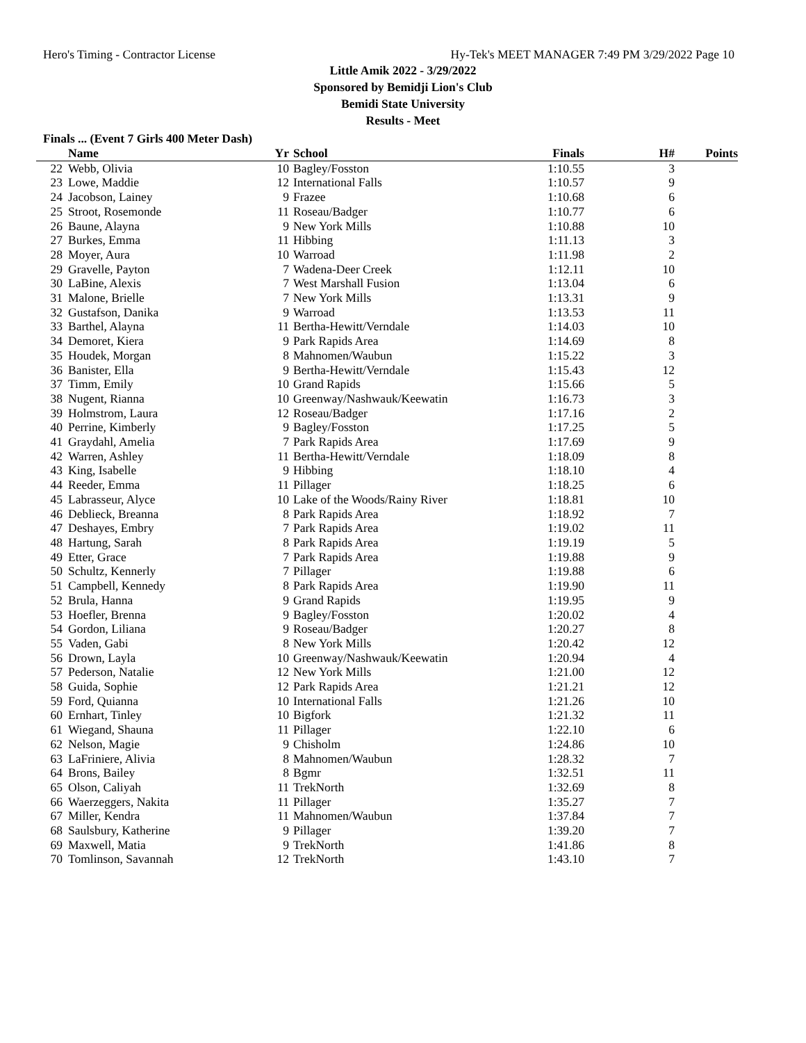Hero's Timing - Contractor License Hy-Tek's MEET MANAGER 7:49 PM 3/29/2022 Page 10
Little Amik 2022 - 3/29/2022
Sponsored by Bemidji Lion's Club
Bemidi State University
Results - Meet
Finals ... (Event 7 Girls 400 Meter Dash)
| | Name | Yr | School | Finals | H# | Points |
| --- | --- | --- | --- | --- | --- | --- |
| 22 | Webb, Olivia | 10 | Bagley/Fosston | 1:10.55 | 3 | |
| 23 | Lowe, Maddie | 12 | International Falls | 1:10.57 | 9 | |
| 24 | Jacobson, Lainey | 9 | Frazee | 1:10.68 | 6 | |
| 25 | Stroot, Rosemonde | 11 | Roseau/Badger | 1:10.77 | 6 | |
| 26 | Baune, Alayna | 9 | New York Mills | 1:10.88 | 10 | |
| 27 | Burkes, Emma | 11 | Hibbing | 1:11.13 | 3 | |
| 28 | Moyer, Aura | 10 | Warroad | 1:11.98 | 2 | |
| 29 | Gravelle, Payton | 7 | Wadena-Deer Creek | 1:12.11 | 10 | |
| 30 | LaBine, Alexis | 7 | West Marshall Fusion | 1:13.04 | 6 | |
| 31 | Malone, Brielle | 7 | New York Mills | 1:13.31 | 9 | |
| 32 | Gustafson, Danika | 9 | Warroad | 1:13.53 | 11 | |
| 33 | Barthel, Alayna | 11 | Bertha-Hewitt/Verndale | 1:14.03 | 10 | |
| 34 | Demoret, Kiera | 9 | Park Rapids Area | 1:14.69 | 8 | |
| 35 | Houdek, Morgan | 8 | Mahnomen/Waubun | 1:15.22 | 3 | |
| 36 | Banister, Ella | 9 | Bertha-Hewitt/Verndale | 1:15.43 | 12 | |
| 37 | Timm, Emily | 10 | Grand Rapids | 1:15.66 | 5 | |
| 38 | Nugent, Rianna | 10 | Greenway/Nashwauk/Keewatin | 1:16.73 | 3 | |
| 39 | Holmstrom, Laura | 12 | Roseau/Badger | 1:17.16 | 2 | |
| 40 | Perrine, Kimberly | 9 | Bagley/Fosston | 1:17.25 | 5 | |
| 41 | Graydahl, Amelia | 7 | Park Rapids Area | 1:17.69 | 9 | |
| 42 | Warren, Ashley | 11 | Bertha-Hewitt/Verndale | 1:18.09 | 8 | |
| 43 | King, Isabelle | 9 | Hibbing | 1:18.10 | 4 | |
| 44 | Reeder, Emma | 11 | Pillager | 1:18.25 | 6 | |
| 45 | Labrasseur, Alyce | 10 | Lake of the Woods/Rainy River | 1:18.81 | 10 | |
| 46 | Deblieck, Breanna | 8 | Park Rapids Area | 1:18.92 | 7 | |
| 47 | Deshayes, Embry | 7 | Park Rapids Area | 1:19.02 | 11 | |
| 48 | Hartung, Sarah | 8 | Park Rapids Area | 1:19.19 | 5 | |
| 49 | Etter, Grace | 7 | Park Rapids Area | 1:19.88 | 9 | |
| 50 | Schultz, Kennerly | 7 | Pillager | 1:19.88 | 6 | |
| 51 | Campbell, Kennedy | 8 | Park Rapids Area | 1:19.90 | 11 | |
| 52 | Brula, Hanna | 9 | Grand Rapids | 1:19.95 | 9 | |
| 53 | Hoefler, Brenna | 9 | Bagley/Fosston | 1:20.02 | 4 | |
| 54 | Gordon, Liliana | 9 | Roseau/Badger | 1:20.27 | 8 | |
| 55 | Vaden, Gabi | 8 | New York Mills | 1:20.42 | 12 | |
| 56 | Drown, Layla | 10 | Greenway/Nashwauk/Keewatin | 1:20.94 | 4 | |
| 57 | Pederson, Natalie | 12 | New York Mills | 1:21.00 | 12 | |
| 58 | Guida, Sophie | 12 | Park Rapids Area | 1:21.21 | 12 | |
| 59 | Ford, Quianna | 10 | International Falls | 1:21.26 | 10 | |
| 60 | Ernhart, Tinley | 10 | Bigfork | 1:21.32 | 11 | |
| 61 | Wiegand, Shauna | 11 | Pillager | 1:22.10 | 6 | |
| 62 | Nelson, Magie | 9 | Chisholm | 1:24.86 | 10 | |
| 63 | LaFriniere, Alivia | 8 | Mahnomen/Waubun | 1:28.32 | 7 | |
| 64 | Brons, Bailey | 8 | Bgmr | 1:32.51 | 11 | |
| 65 | Olson, Caliyah | 11 | TrekNorth | 1:32.69 | 8 | |
| 66 | Waerzeggers, Nakita | 11 | Pillager | 1:35.27 | 7 | |
| 67 | Miller, Kendra | 11 | Mahnomen/Waubun | 1:37.84 | 7 | |
| 68 | Saulsbury, Katherine | 9 | Pillager | 1:39.20 | 7 | |
| 69 | Maxwell, Matia | 9 | TrekNorth | 1:41.86 | 8 | |
| 70 | Tomlinson, Savannah | 12 | TrekNorth | 1:43.10 | 7 | |